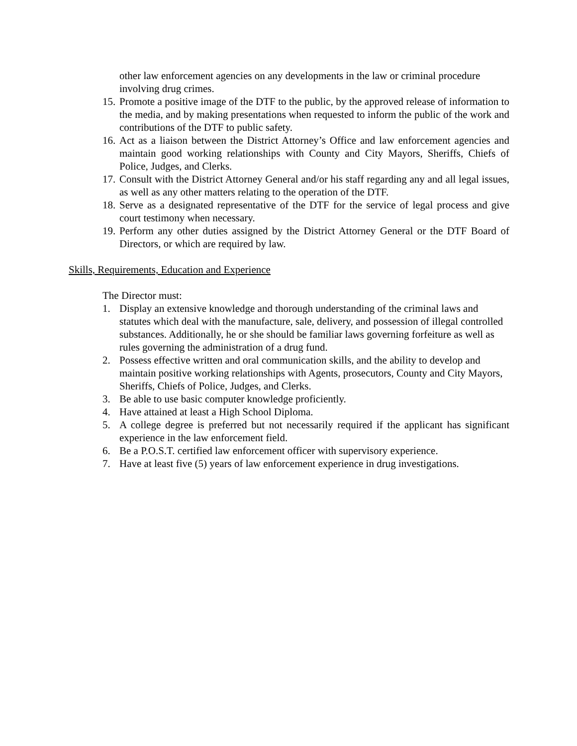other law enforcement agencies on any developments in the law or criminal procedure involving drug crimes.
15. Promote a positive image of the DTF to the public, by the approved release of information to the media, and by making presentations when requested to inform the public of the work and contributions of the DTF to public safety.
16. Act as a liaison between the District Attorney’s Office and law enforcement agencies and maintain good working relationships with County and City Mayors, Sheriffs, Chiefs of Police, Judges, and Clerks.
17. Consult with the District Attorney General and/or his staff regarding any and all legal issues, as well as any other matters relating to the operation of the DTF.
18. Serve as a designated representative of the DTF for the service of legal process and give court testimony when necessary.
19. Perform any other duties assigned by the District Attorney General or the DTF Board of Directors, or which are required by law.
Skills, Requirements, Education and Experience
The Director must:
1. Display an extensive knowledge and thorough understanding of the criminal laws and statutes which deal with the manufacture, sale, delivery, and possession of illegal controlled substances. Additionally, he or she should be familiar laws governing forfeiture as well as rules governing the administration of a drug fund.
2. Possess effective written and oral communication skills, and the ability to develop and maintain positive working relationships with Agents, prosecutors, County and City Mayors, Sheriffs, Chiefs of Police, Judges, and Clerks.
3. Be able to use basic computer knowledge proficiently.
4. Have attained at least a High School Diploma.
5. A college degree is preferred but not necessarily required if the applicant has significant experience in the law enforcement field.
6. Be a P.O.S.T. certified law enforcement officer with supervisory experience.
7. Have at least five (5) years of law enforcement experience in drug investigations.